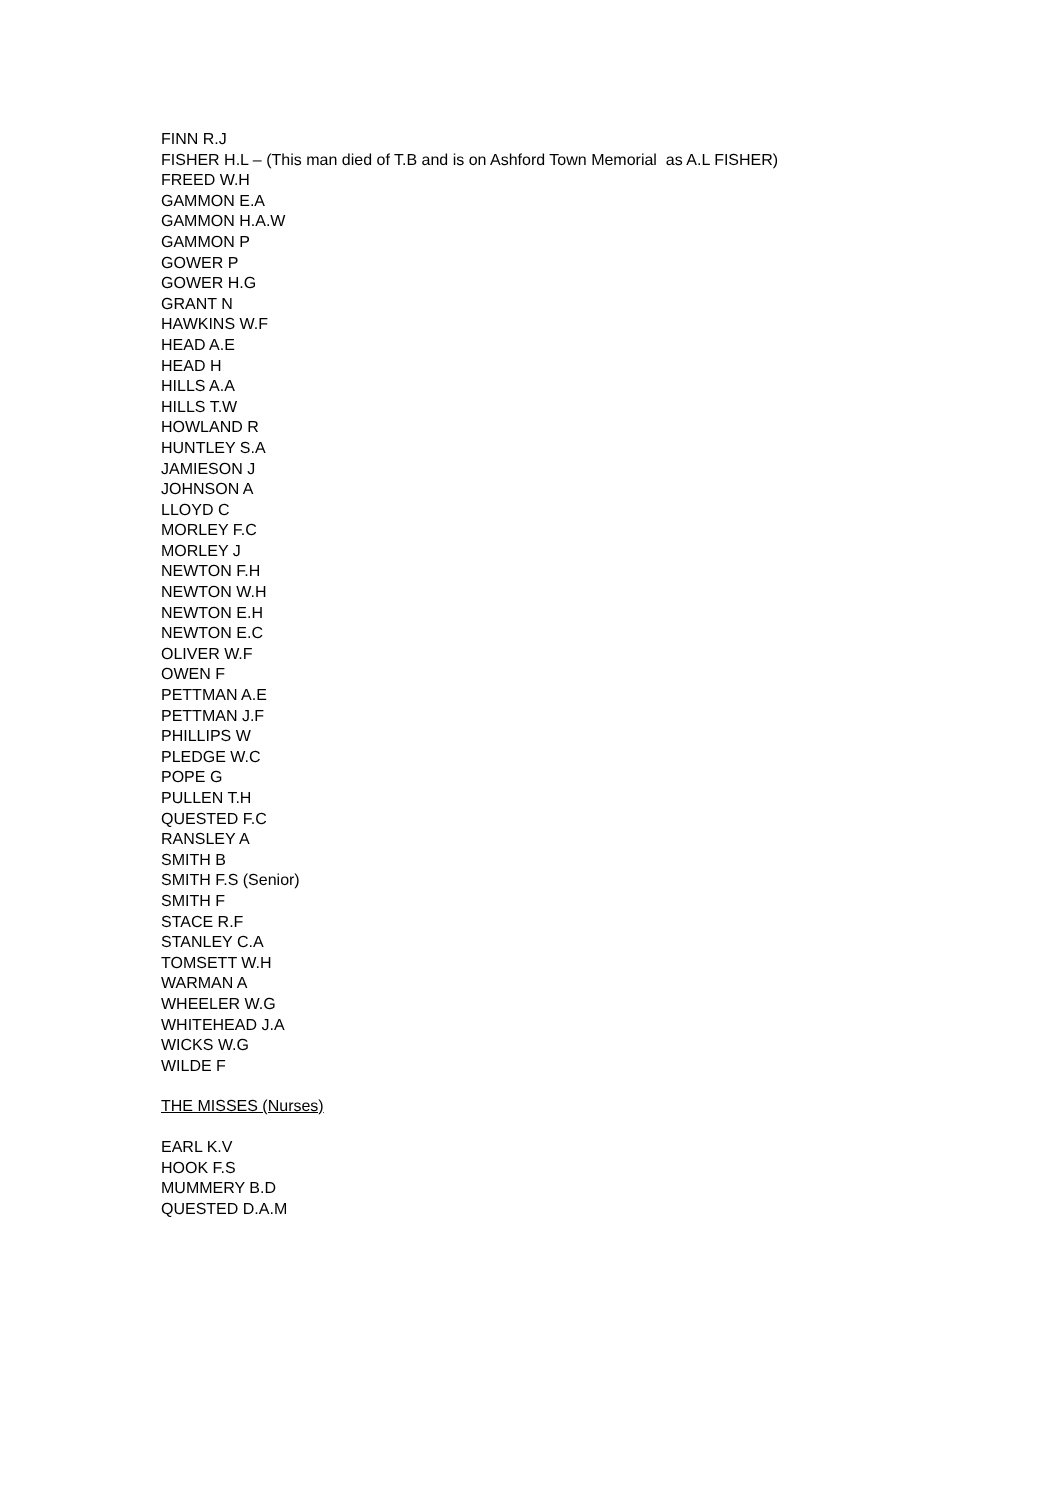FINN R.J
FISHER H.L – (This man died of T.B and is on Ashford Town Memorial as A.L FISHER)
FREED W.H
GAMMON E.A
GAMMON H.A.W
GAMMON P
GOWER P
GOWER H.G
GRANT N
HAWKINS W.F
HEAD A.E
HEAD H
HILLS A.A
HILLS T.W
HOWLAND R
HUNTLEY S.A
JAMIESON J
JOHNSON A
LLOYD C
MORLEY F.C
MORLEY J
NEWTON F.H
NEWTON W.H
NEWTON E.H
NEWTON E.C
OLIVER W.F
OWEN F
PETTMAN A.E
PETTMAN J.F
PHILLIPS W
PLEDGE W.C
POPE G
PULLEN T.H
QUESTED F.C
RANSLEY A
SMITH B
SMITH F.S (Senior)
SMITH F
STACE R.F
STANLEY C.A
TOMSETT W.H
WARMAN A
WHEELER W.G
WHITEHEAD J.A
WICKS W.G
WILDE F
THE MISSES (Nurses)
EARL K.V
HOOK F.S
MUMMERY B.D
QUESTED D.A.M